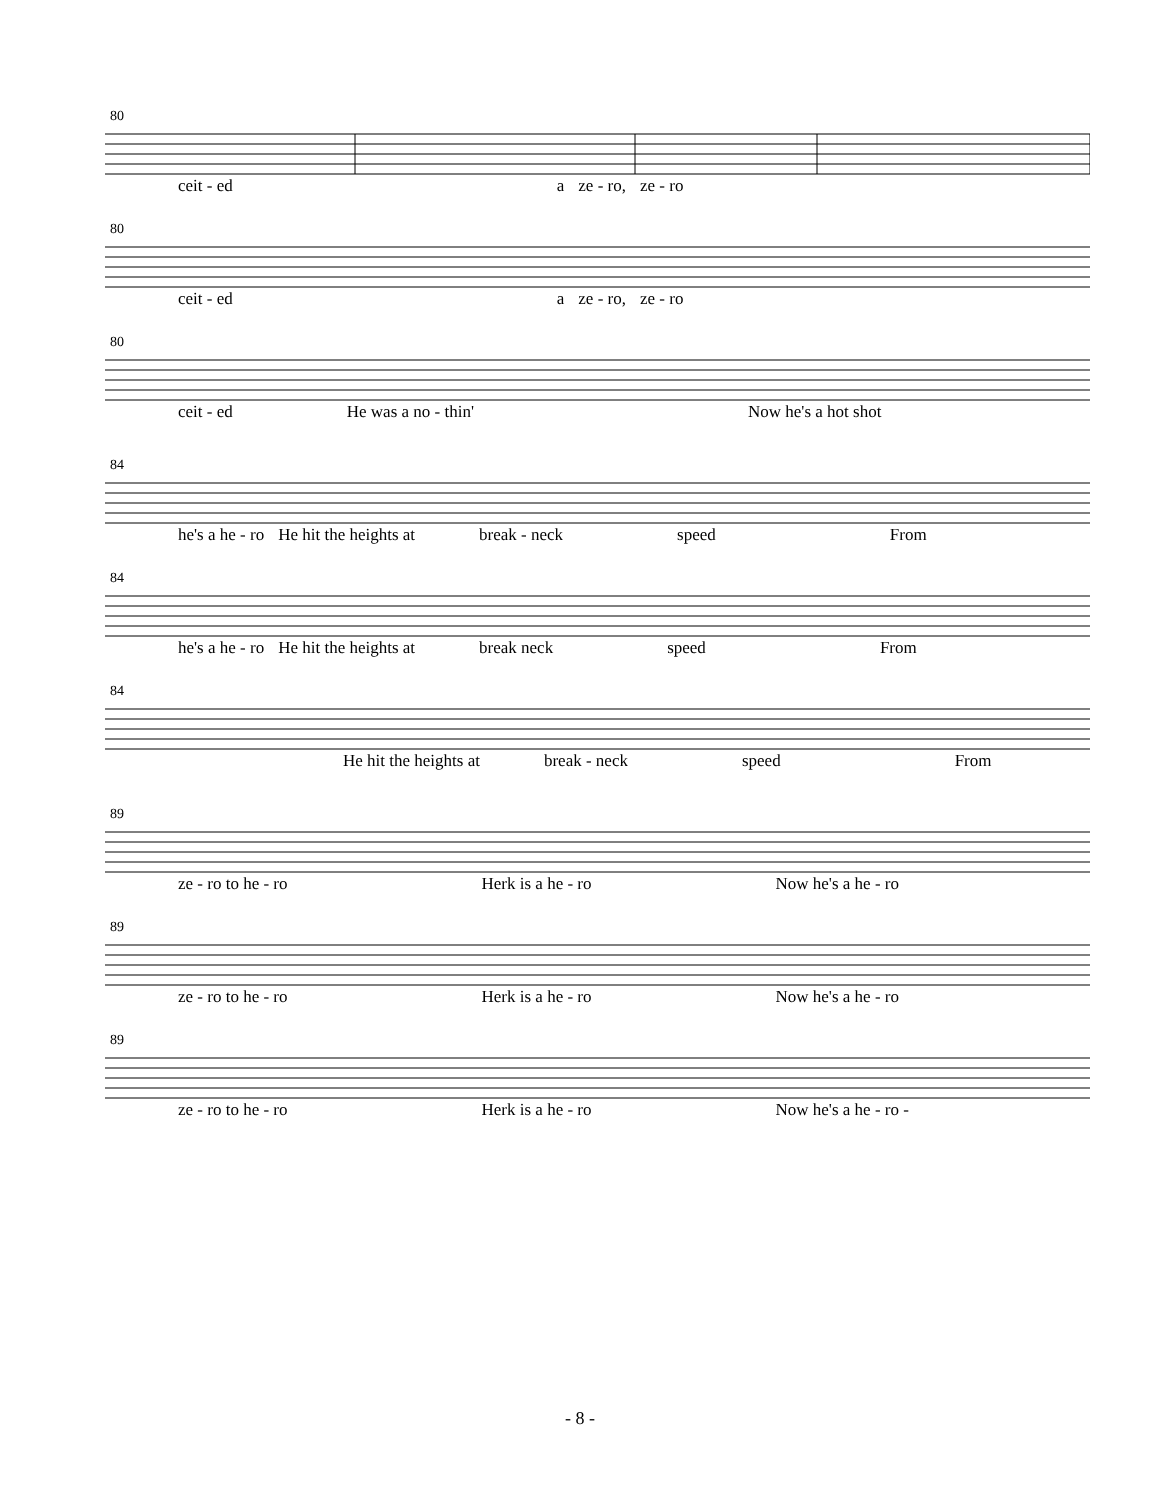80
ceit - ed a ze - ro, ze - ro
80
ceit - ed a ze - ro, ze - ro
80
ceit - ed He was a no - thin' Now he's a hot shot
84
he's a he - ro He hit the heights at break - neck speed From
84
he's a he - ro He hit the heights at break neck speed From
84
He hit the heights at break - neck speed From
89
ze - ro to he - ro Herk is a he - ro Now he's a he - ro
89
ze - ro to he - ro Herk is a he - ro Now he's a he - ro
89
ze - ro to he - ro Herk is a he - ro Now he's a he - ro -
- 8 -